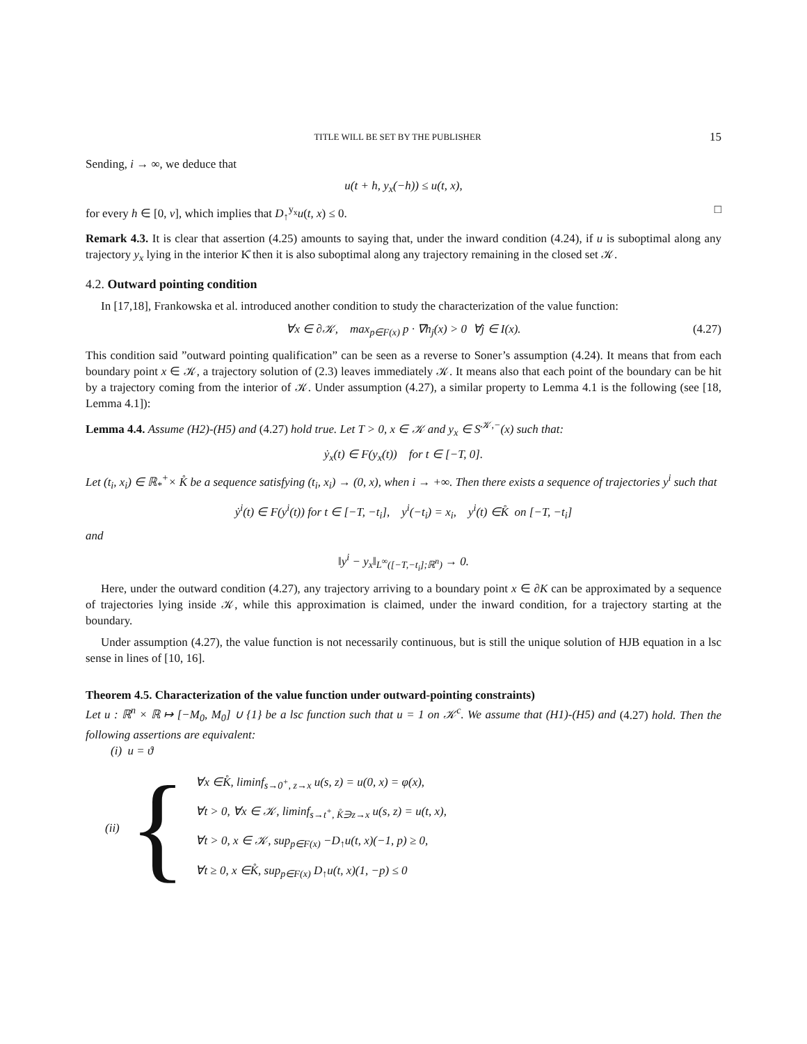TITLE WILL BE SET BY THE PUBLISHER 15
Sending, i → ∞, we deduce that
u(t + h, y<sub>x</sub>(−h)) ≤ u(t, x),
for every h ∈ [0, ν], which implies that D<sub>↑</sub><sup>y<sub>x</sub></sup>u(t, x) ≤ 0. □
Remark 4.3. It is clear that assertion (4.25) amounts to saying that, under the inward condition (4.24), if u is suboptimal along any trajectory y<sub>x</sub> lying in the interior K̊ then it is also suboptimal along any trajectory remaining in the closed set 𝒦.
4.2. Outward pointing condition
In [17,18], Frankowska et al. introduced another condition to study the characterization of the value function:
∀x ∈ ∂𝒦, max<sub>p∈F(x)</sub> p · ∇h<sub>j</sub>(x) > 0 ∀j ∈ I(x). (4.27)
This condition said ”outward pointing qualification” can be seen as a reverse to Soner’s assumption (4.24). It means that from each boundary point x ∈ 𝒦, a trajectory solution of (2.3) leaves immediately 𝒦. It means also that each point of the boundary can be hit by a trajectory coming from the interior of 𝒦. Under assumption (4.27), a similar property to Lemma 4.1 is the following (see [18, Lemma 4.1]):
Lemma 4.4. Assume (H2)-(H5) and (4.27) hold true. Let T > 0, x ∈ 𝒦 and y<sub>x</sub> ∈ S<sup>𝒦,−</sup>(x) such that:
ẏ<sub>x</sub>(t) ∈ F(y<sub>x</sub>(t)) for t ∈ [−T, 0].
Let (t<sub>i</sub>, x<sub>i</sub>) ∈ ℝ<sub>*</sub><sup>+</sup>× K̊ be a sequence satisfying (t<sub>i</sub>, x<sub>i</sub>) → (0, x), when i → +∞. Then there exists a sequence of trajectories y<sup>i</sup> such that
ẏ<sup>i</sup>(t) ∈ F(y<sup>i</sup>(t)) for t ∈ [−T, −t<sub>i</sub>], y<sup>i</sup>(−t<sub>i</sub>) = x<sub>i</sub>, y<sup>i</sup>(t) ∈K̊ on [−T, −t<sub>i</sub>]
and
‖y<sup>i</sup> − y<sub>x</sub>‖<sub>L<sup>∞</sup>([−T,−t<sub>i</sub>];ℝ<sup>n</sup>)</sub> → 0.
Here, under the outward condition (4.27), any trajectory arriving to a boundary point x ∈ ∂K can be approximated by a sequence of trajectories lying inside 𝒦, while this approximation is claimed, under the inward condition, for a trajectory starting at the boundary.
Under assumption (4.27), the value function is not necessarily continuous, but is still the unique solution of HJB equation in a lsc sense in lines of [10, 16].
Theorem 4.5. Characterization of the value function under outward-pointing constraints)
Let u : ℝ<sup>n</sup> × ℝ ↦ [−M<sub>0</sub>, M<sub>0</sub>] ∪ {1} be a lsc function such that u = 1 on 𝒦<sup>c</sup>. We assume that (H1)-(H5) and (4.27) hold. Then the following assertions are equivalent:
(i) u = ϑ
(ii) {
∀x ∈K̊, liminf<sub>s→0<sup>+</sup>, z→x</sub> u(s, z) = u(0, x) = φ(x),
∀t > 0, ∀x ∈ 𝒦, liminf<sub>s→t<sup>+</sup>, K̊∋z→x</sub> u(s, z) = u(t, x),
∀t > 0, x ∈ 𝒦, sup<sub>p∈F(x)</sub> −D<sub>↑</sub>u(t, x)(−1, p) ≥ 0,
∀t ≥ 0, x ∈K̊, sup<sub>p∈F(x)</sub> D<sub>↑</sub>u(t, x)(1, −p) ≤ 0